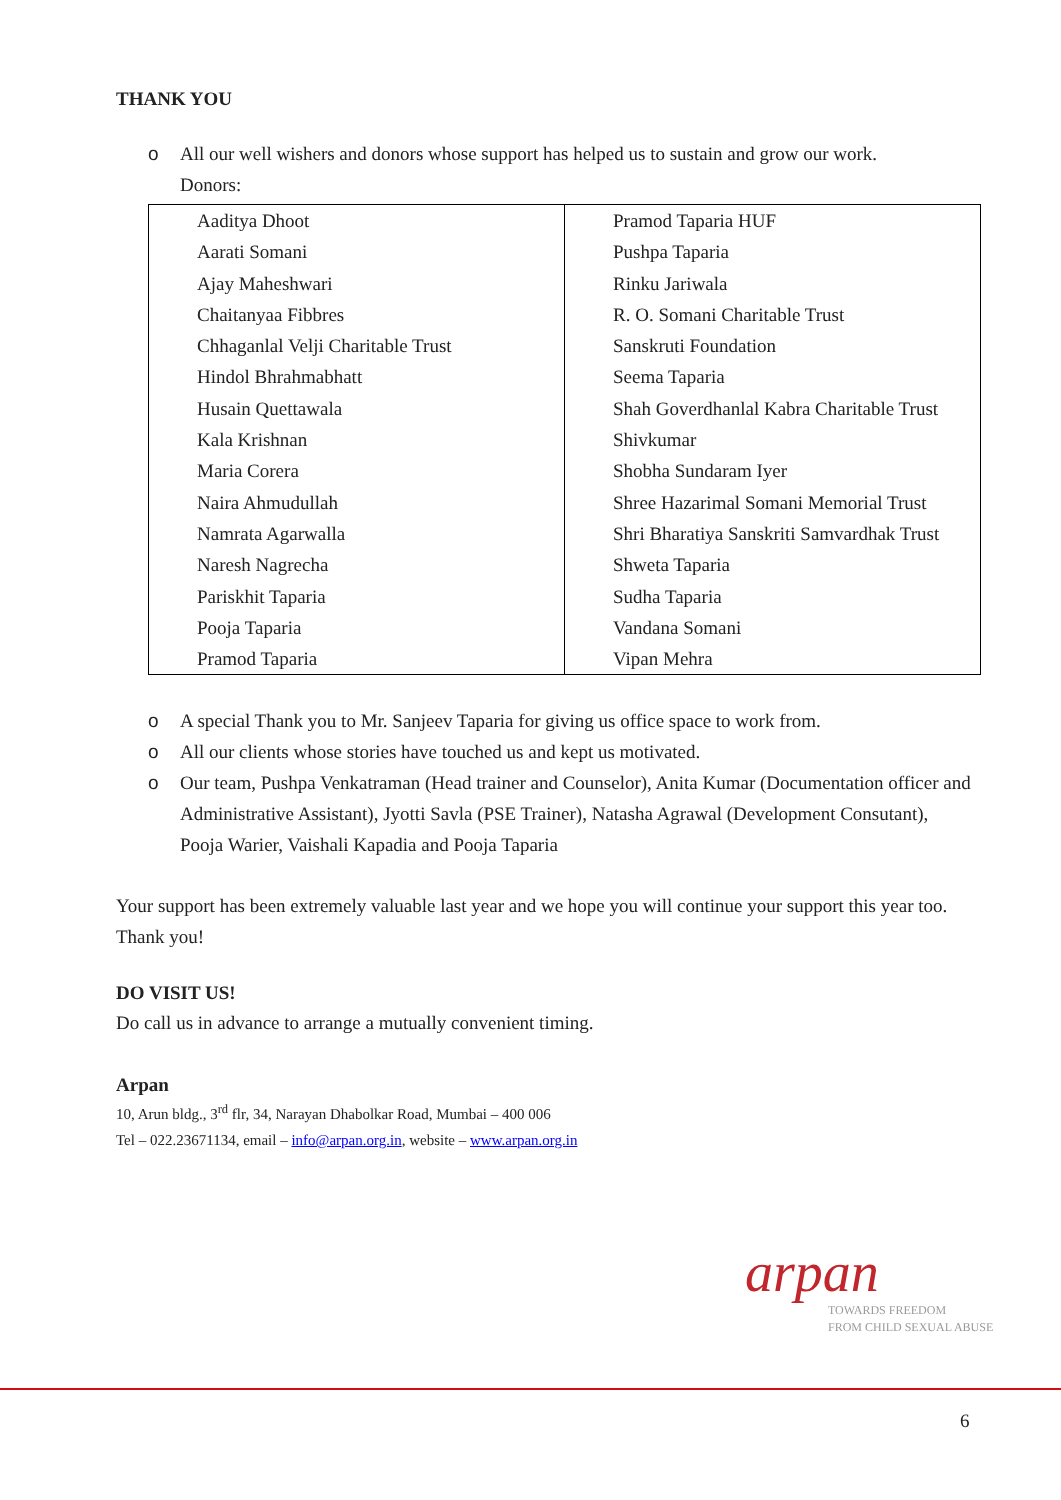THANK YOU
o All our well wishers and donors whose support has helped us to sustain and grow our work.
Donors:
| Aaditya Dhoot | Pramod Taparia HUF |
| Aarati Somani | Pushpa Taparia |
| Ajay Maheshwari | Rinku Jariwala |
| Chaitanyaa Fibbres | R. O. Somani Charitable Trust |
| Chhaganlal Velji Charitable Trust | Sanskruti Foundation |
| Hindol Bhrahmabhatt | Seema Taparia |
| Husain Quettawala | Shah Goverdhanlal Kabra Charitable Trust |
| Kala Krishnan | Shivkumar |
| Maria Corera | Shobha Sundaram Iyer |
| Naira Ahmudullah | Shree Hazarimal Somani Memorial Trust |
| Namrata Agarwalla | Shri Bharatiya Sanskriti Samvardhak Trust |
| Naresh Nagrecha | Shweta Taparia |
| Pariskhit Taparia | Sudha Taparia |
| Pooja Taparia | Vandana Somani |
| Pramod Taparia | Vipan Mehra |
o A special Thank you to Mr. Sanjeev Taparia for giving us office space to work from.
o All our clients whose stories have touched us and kept us motivated.
o Our team, Pushpa Venkatraman (Head trainer and Counselor), Anita Kumar (Documentation officer and Administrative Assistant), Jyotti Savla (PSE Trainer), Natasha Agrawal (Development Consutant), Pooja Warier, Vaishali Kapadia and Pooja Taparia
Your support has been extremely valuable last year and we hope you will continue your support this year too. Thank you!
DO VISIT US!
Do call us in advance to arrange a mutually convenient timing.
Arpan
10, Arun bldg., 3<sup>rd</sup> flr, 34, Narayan Dhabolkar Road, Mumbai – 400 006
Tel – 022.23671134, email – info@arpan.org.in, website – www.arpan.org.in
arpan
TOWARDS FREEDOM
FROM CHILD SEXUAL ABUSE
6